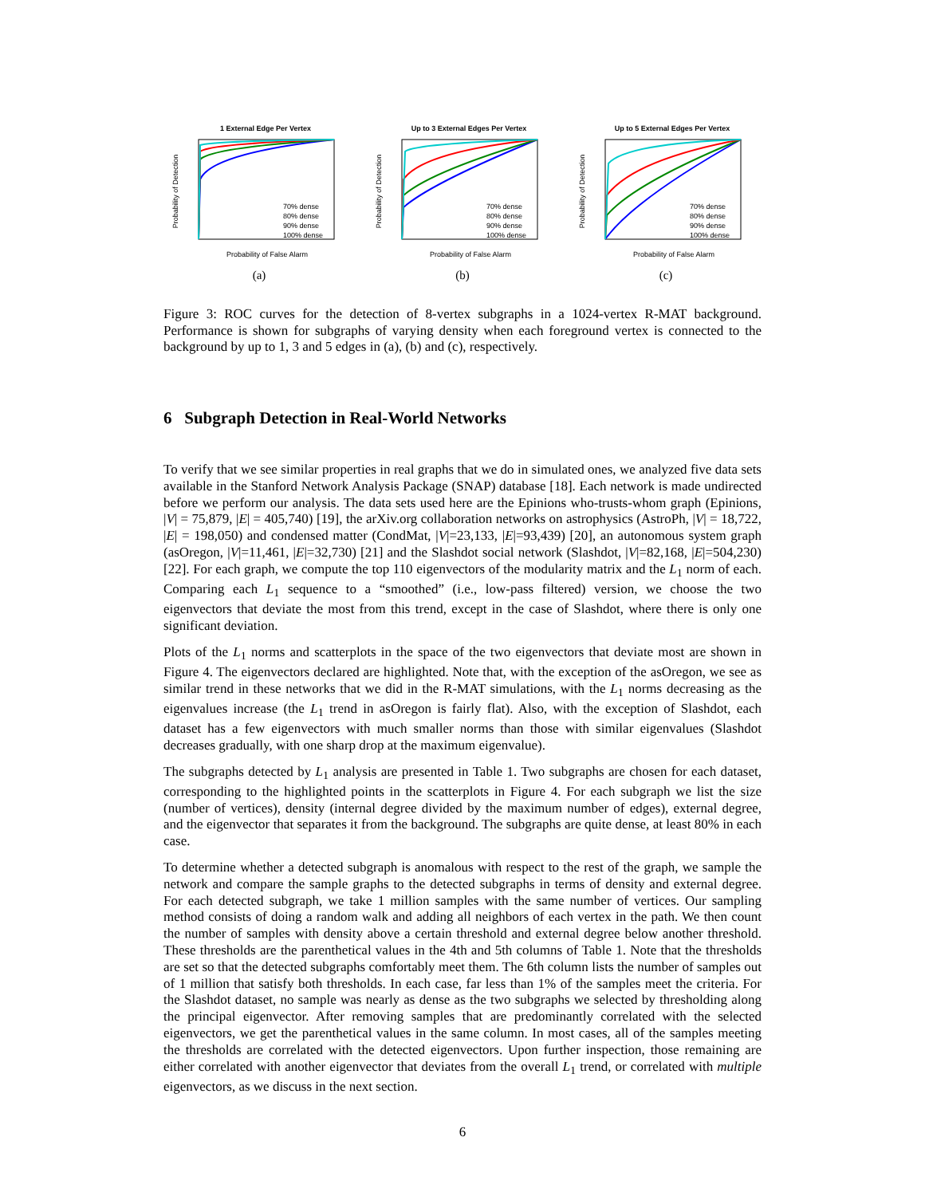1 External Edge Per Vertex
Probability of False Alarm
Probability of Detection
70% dense
80% dense
90% dense
100% dense
(a)
Up to 3 External Edges Per Vertex
Probability of False Alarm
Probability of Detection
70% dense
80% dense
90% dense
100% dense
(b)
Up to 5 External Edges Per Vertex
Probability of False Alarm
Probability of Detection
70% dense
80% dense
90% dense
100% dense
(c)
Figure 3: ROC curves for the detection of 8-vertex subgraphs in a 1024-vertex R-MAT background. Performance is shown for subgraphs of varying density when each foreground vertex is connected to the background by up to 1, 3 and 5 edges in (a), (b) and (c), respectively.
6 Subgraph Detection in Real-World Networks
To verify that we see similar properties in real graphs that we do in simulated ones, we analyzed five data sets available in the Stanford Network Analysis Package (SNAP) database [18]. Each network is made undirected before we perform our analysis. The data sets used here are the Epinions who-trusts-whom graph (Epinions, |V| = 75,879, |E| = 405,740) [19], the arXiv.org collaboration networks on astrophysics (AstroPh, |V| = 18,722, |E| = 198,050) and condensed matter (CondMat, |V|=23,133, |E|=93,439) [20], an autonomous system graph (asOregon, |V|=11,461, |E|=32,730) [21] and the Slashdot social network (Slashdot, |V|=82,168, |E|=504,230) [22]. For each graph, we compute the top 110 eigenvectors of the modularity matrix and the L<sub>1</sub> norm of each. Comparing each L<sub>1</sub> sequence to a “smoothed” (i.e., low-pass filtered) version, we choose the two eigenvectors that deviate the most from this trend, except in the case of Slashdot, where there is only one significant deviation.
Plots of the L<sub>1</sub> norms and scatterplots in the space of the two eigenvectors that deviate most are shown in Figure 4. The eigenvectors declared are highlighted. Note that, with the exception of the asOregon, we see as similar trend in these networks that we did in the R-MAT simulations, with the L<sub>1</sub> norms decreasing as the eigenvalues increase (the L<sub>1</sub> trend in asOregon is fairly flat). Also, with the exception of Slashdot, each dataset has a few eigenvectors with much smaller norms than those with similar eigenvalues (Slashdot decreases gradually, with one sharp drop at the maximum eigenvalue).
The subgraphs detected by L<sub>1</sub> analysis are presented in Table 1. Two subgraphs are chosen for each dataset, corresponding to the highlighted points in the scatterplots in Figure 4. For each subgraph we list the size (number of vertices), density (internal degree divided by the maximum number of edges), external degree, and the eigenvector that separates it from the background. The subgraphs are quite dense, at least 80% in each case.
To determine whether a detected subgraph is anomalous with respect to the rest of the graph, we sample the network and compare the sample graphs to the detected subgraphs in terms of density and external degree. For each detected subgraph, we take 1 million samples with the same number of vertices. Our sampling method consists of doing a random walk and adding all neighbors of each vertex in the path. We then count the number of samples with density above a certain threshold and external degree below another threshold. These thresholds are the parenthetical values in the 4th and 5th columns of Table 1. Note that the thresholds are set so that the detected subgraphs comfortably meet them. The 6th column lists the number of samples out of 1 million that satisfy both thresholds. In each case, far less than 1% of the samples meet the criteria. For the Slashdot dataset, no sample was nearly as dense as the two subgraphs we selected by thresholding along the principal eigenvector. After removing samples that are predominantly correlated with the selected eigenvectors, we get the parenthetical values in the same column. In most cases, all of the samples meeting the thresholds are correlated with the detected eigenvectors. Upon further inspection, those remaining are either correlated with another eigenvector that deviates from the overall L<sub>1</sub> trend, or correlated with multiple eigenvectors, as we discuss in the next section.
6